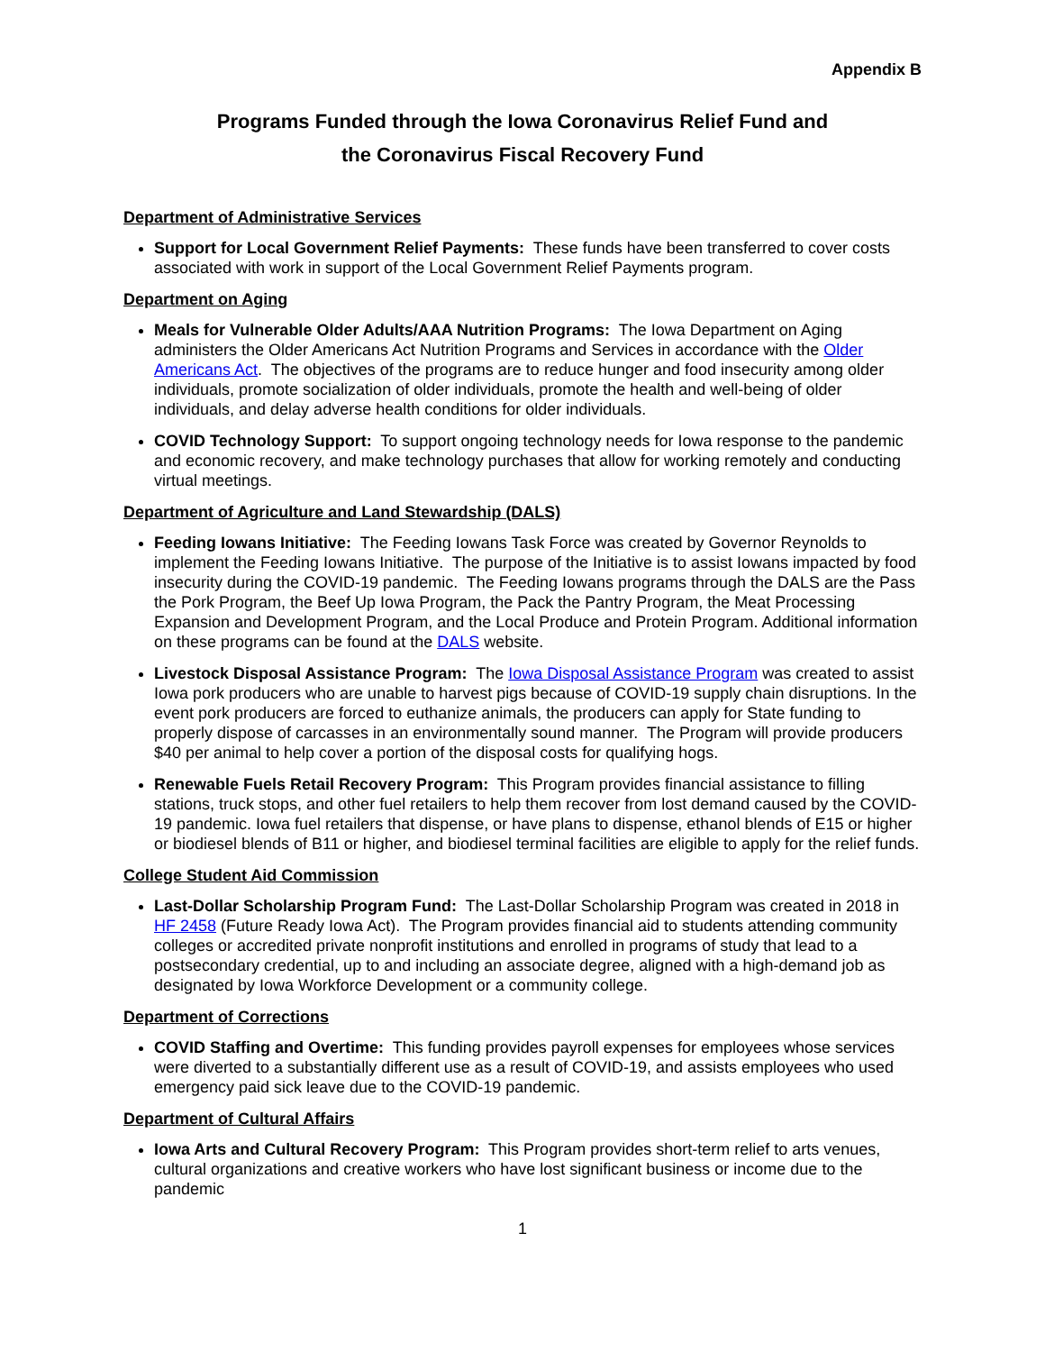Appendix B
Programs Funded through the Iowa Coronavirus Relief Fund and
the Coronavirus Fiscal Recovery Fund
Department of Administrative Services
Support for Local Government Relief Payments: These funds have been transferred to cover costs associated with work in support of the Local Government Relief Payments program.
Department on Aging
Meals for Vulnerable Older Adults/AAA Nutrition Programs: The Iowa Department on Aging administers the Older Americans Act Nutrition Programs and Services in accordance with the Older Americans Act. The objectives of the programs are to reduce hunger and food insecurity among older individuals, promote socialization of older individuals, promote the health and well-being of older individuals, and delay adverse health conditions for older individuals.
COVID Technology Support: To support ongoing technology needs for Iowa response to the pandemic and economic recovery, and make technology purchases that allow for working remotely and conducting virtual meetings.
Department of Agriculture and Land Stewardship (DALS)
Feeding Iowans Initiative: The Feeding Iowans Task Force was created by Governor Reynolds to implement the Feeding Iowans Initiative. The purpose of the Initiative is to assist Iowans impacted by food insecurity during the COVID-19 pandemic. The Feeding Iowans programs through the DALS are the Pass the Pork Program, the Beef Up Iowa Program, the Pack the Pantry Program, the Meat Processing Expansion and Development Program, and the Local Produce and Protein Program. Additional information on these programs can be found at the DALS website.
Livestock Disposal Assistance Program: The Iowa Disposal Assistance Program was created to assist Iowa pork producers who are unable to harvest pigs because of COVID-19 supply chain disruptions. In the event pork producers are forced to euthanize animals, the producers can apply for State funding to properly dispose of carcasses in an environmentally sound manner. The Program will provide producers $40 per animal to help cover a portion of the disposal costs for qualifying hogs.
Renewable Fuels Retail Recovery Program: This Program provides financial assistance to filling stations, truck stops, and other fuel retailers to help them recover from lost demand caused by the COVID-19 pandemic. Iowa fuel retailers that dispense, or have plans to dispense, ethanol blends of E15 or higher or biodiesel blends of B11 or higher, and biodiesel terminal facilities are eligible to apply for the relief funds.
College Student Aid Commission
Last-Dollar Scholarship Program Fund: The Last-Dollar Scholarship Program was created in 2018 in HF 2458 (Future Ready Iowa Act). The Program provides financial aid to students attending community colleges or accredited private nonprofit institutions and enrolled in programs of study that lead to a postsecondary credential, up to and including an associate degree, aligned with a high-demand job as designated by Iowa Workforce Development or a community college.
Department of Corrections
COVID Staffing and Overtime: This funding provides payroll expenses for employees whose services were diverted to a substantially different use as a result of COVID-19, and assists employees who used emergency paid sick leave due to the COVID-19 pandemic.
Department of Cultural Affairs
Iowa Arts and Cultural Recovery Program: This Program provides short-term relief to arts venues, cultural organizations and creative workers who have lost significant business or income due to the pandemic
1